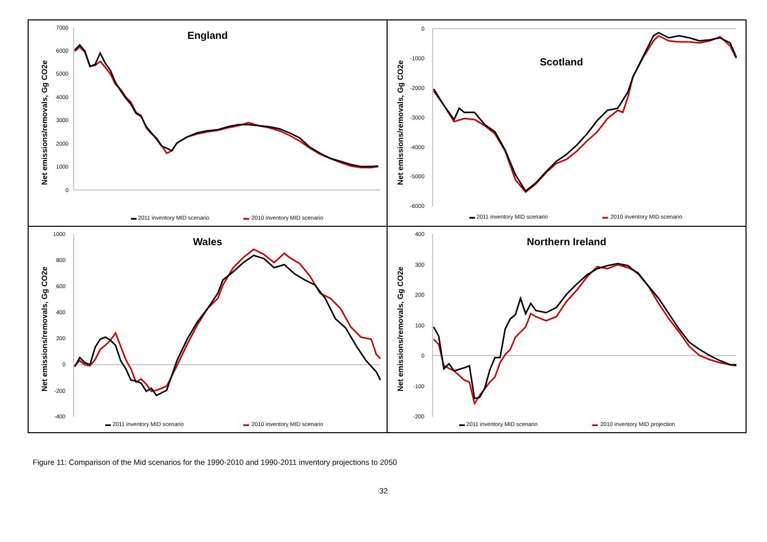England
Net emissions/removals, Gg CO2e
7000
6000
5000
4000
3000
2000
1000
0
▬ 2011 inventory MID scenario
▬
2010 inventory MID scenario
Scotland
Net emissions/removals, Gg CO2e
0
-1000
-2000
-3000
-4000
-5000
-6000
▬ 2011 inventory MID scenario
▬
2010 inventory MID scenario
Wales
Net emissions/removals, Gg CO2e
1000
800
600
400
200
0
-200
-400
▬ 2011 inventory MID scenario
▬
2010 inventory MID scenario
Northern Ireland
Net emissions/removals, Gg CO2e
400
300
200
100
0
-100
-200
▬ 2011 inventory MID scenario
▬
2010 inventory MID projection
Figure 11: Comparison of the Mid scenarios for the 1990-2010 and 1990-2011 inventory projections to 2050
32